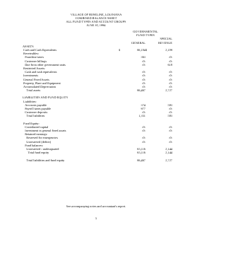VILLAGE OF BOSELINE, LOUISIANA
COMBINED BALANCE SHEET
ALL FUND TYPES AND ACCOUNT GROUPS
JUNE 30, 1994
| | GOVERNMENTAL FUND TYPES | | | |
| --- | --- | --- | --- | --- |
| | | GENERAL | | SPECIAL REVENUE |
| ASSETS | | | | |
| Cash and Cash Equivalents | $ | 66,104 | $ | 2,109 |
| Receivables: | | | | |
| Franchise taxes | | 363 | | -0- |
| Customer billings | | -0- | | -0- |
| Due from other government units | | -0- | | 618 |
| Restricted Assets: | | | | |
| Cash and cash equivalents | | -0- | | -0- |
| Investments | | -0- | | -0- |
| General Fixed Assets | | -0- | | -0- |
| Property, Plant and Equipment | | -0- | | -0- |
| Accumulated Depreciation | | -0- | | -0- |
| Total assets | | 66,467 | | 2,727 |
| LIABILITIES AND FUND EQUITY | | | | |
| Liabilities: | | | | |
| Accounts payable | | 374 | | 583 |
| Payroll taxes payable | | 977 | | -0- |
| Customer deposits | | -0- | | -0- |
| Total liabilities | | 1,351 | | 583 |
| Fund Equity: | | | | |
| Contributed capital | | -0- | | -0- |
| Investment in general fixed assets | | -0- | | -0- |
| Retained earnings: | | | | |
| Reserved for emergencies | | -0- | | -0- |
| Unreserved (deficit) | | -0- | | -0- |
| Fund balances: | | | | |
| Unreserved - undesignated | | 65,116 | | 2,144 |
| Total fund equity | | 65,116 | | 2,144 |
| Total liabilities and fund equity | | 66,467 | | 2,727 |
See accompanying notes and accountant's report.
5